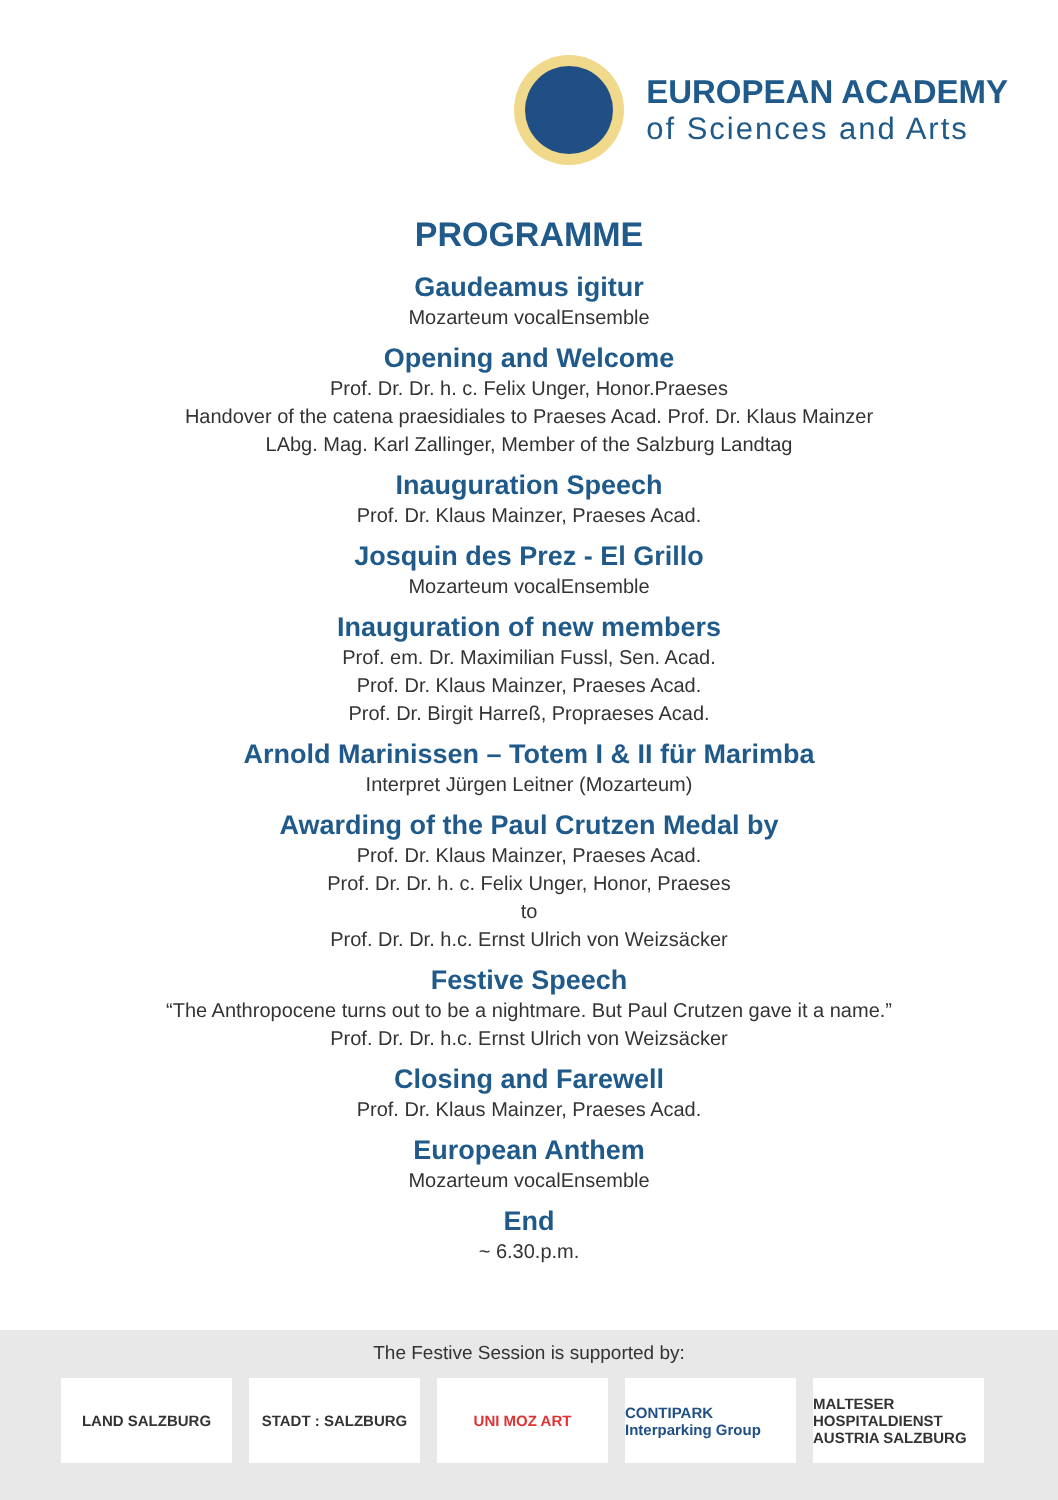EUROPEAN ACADEMY
of Sciences and Arts
PROGRAMME
Gaudeamus igitur
Mozarteum vocalEnsemble
Opening and Welcome
Prof. Dr. Dr. h. c. Felix Unger, Honor.Praeses
Handover of the catena praesidiales to Praeses Acad. Prof. Dr. Klaus Mainzer
LAbg. Mag. Karl Zallinger, Member of the Salzburg Landtag
Inauguration Speech
Prof. Dr. Klaus Mainzer, Praeses Acad.
Josquin des Prez - El Grillo
Mozarteum vocalEnsemble
Inauguration of new members
Prof. em. Dr. Maximilian Fussl, Sen. Acad.
Prof. Dr. Klaus Mainzer, Praeses Acad.
Prof. Dr. Birgit Harreß, Propraeses Acad.
Arnold Marinissen – Totem I & II für Marimba
Interpret Jürgen Leitner (Mozarteum)
Awarding of the Paul Crutzen Medal by
Prof. Dr. Klaus Mainzer, Praeses Acad.
Prof. Dr. Dr. h. c. Felix Unger, Honor, Praeses
to
Prof. Dr. Dr. h.c. Ernst Ulrich von Weizsäcker
Festive Speech
“The Anthropocene turns out to be a nightmare. But Paul Crutzen gave it a name.”
Prof. Dr. Dr. h.c. Ernst Ulrich von Weizsäcker
Closing and Farewell
Prof. Dr. Klaus Mainzer, Praeses Acad.
European Anthem
Mozarteum vocalEnsemble
End
~ 6.30.p.m.
The Festive Session is supported by:
LAND SALZBURG STADT : SALZBURG UNI MOZ ART CONTIPARK Interparking Group
MALTESER HOSPITALDIENST AUSTRIA SALZBURG